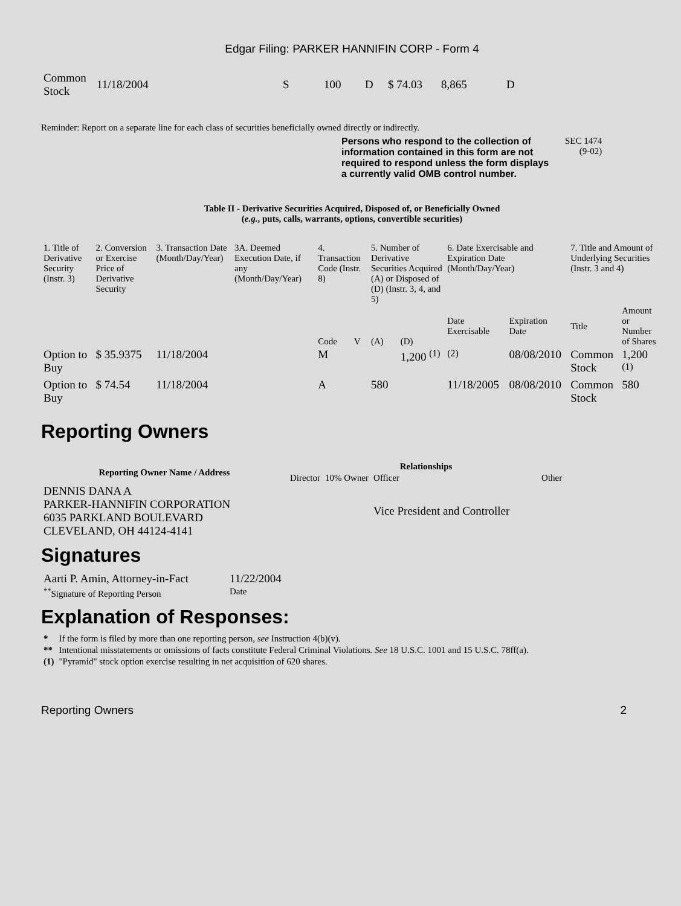Edgar Filing: PARKER HANNIFIN CORP - Form 4
| Common Stock | 11/18/2004 | S | 100 | D | $ 74.03 | 8,865 | D |
Reminder: Report on a separate line for each class of securities beneficially owned directly or indirectly.
Persons who respond to the collection of information contained in this form are not required to respond unless the form displays a currently valid OMB control number.
SEC 1474
(9-02)
Table II - Derivative Securities Acquired, Disposed of, or Beneficially Owned
(e.g., puts, calls, warrants, options, convertible securities)
| 1. Title of Derivative Security (Instr. 3) | 2. Conversion or Exercise Price of Derivative Security | 3. Transaction Date (Month/Day/Year) | 3A. Deemed Execution Date, if any (Month/Day/Year) | 4. Transaction Code (Instr. 8) | | 5. Number of Derivative Securities Acquired (A) or Disposed of (D) (Instr. 3, 4, and 5) | | 6. Date Exercisable and Expiration Date (Month/Day/Year) | | 7. Title and Amount of Underlying Securities (Instr. 3 and 4) | |
| --- | --- | --- | --- | --- | --- | --- | --- | --- | --- | --- | --- |
| | | | | Code | V | (A) | (D) | Date Exercisable | Expiration Date | Title | Amount or Number of Shares |
| Option to Buy | $ 35.9375 | 11/18/2004 | | M | | | 1,200 <sup>(1)</sup> | <sup>(2)</sup> | 08/08/2010 | Common Stock | 1,200 <sup>(1)</sup> |
| Option to Buy | $ 74.54 | 11/18/2004 | | A | | 580 | | 11/18/2005 | 08/08/2010 | Common Stock | 580 |
Reporting Owners
| Reporting Owner Name / Address | Relationships | | | |
| --- | --- | --- | --- | --- |
| | Director | 10% Owner | Officer | Other |
| DENNIS DANA A PARKER-HANNIFIN CORPORATION 6035 PARKLAND BOULEVARD CLEVELAND, OH 44124-4141 | | | Vice President and Controller | |
Signatures
| Aarti P. Amin, Attorney-in-Fact | 11/22/2004 |
| <sup>**</sup> Signature of Reporting Person | Date |
Explanation of Responses:
| * | If the form is filed by more than one reporting person, see Instruction 4(b)(v). |
| ** | Intentional misstatements or omissions of facts constitute Federal Criminal Violations. See 18 U.S.C. 1001 and 15 U.S.C. 78ff(a). |
| (1) | "Pyramid" stock option exercise resulting in net acquisition of 620 shares. |
Reporting Owners 2